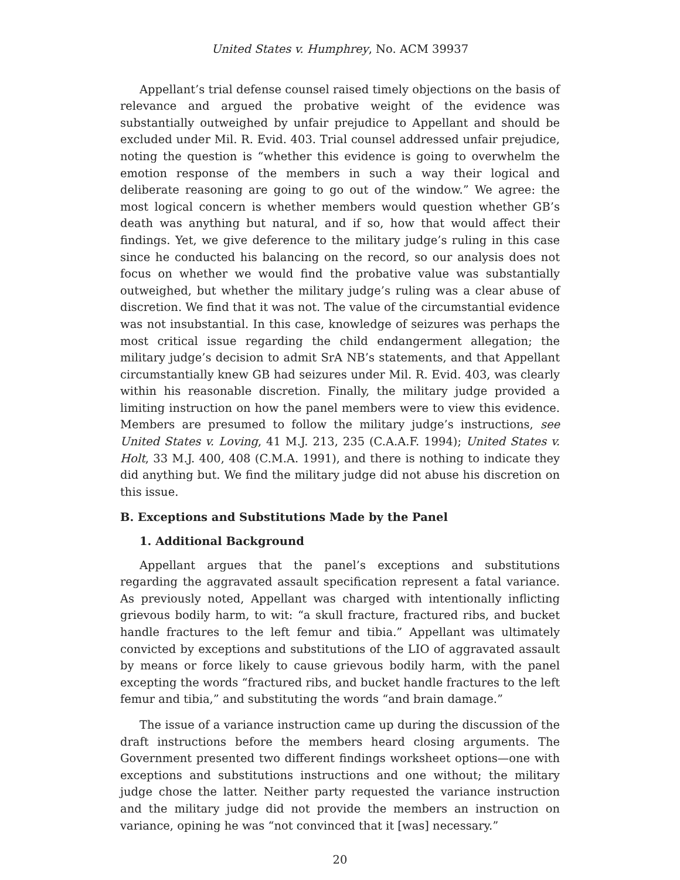United States v. Humphrey, No. ACM 39937
Appellant’s trial defense counsel raised timely objections on the basis of relevance and argued the probative weight of the evidence was substantially outweighed by unfair prejudice to Appellant and should be excluded under Mil. R. Evid. 403. Trial counsel addressed unfair prejudice, noting the question is “whether this evidence is going to overwhelm the emotion response of the members in such a way their logical and deliberate reasoning are going to go out of the window.” We agree: the most logical concern is whether members would question whether GB’s death was anything but natural, and if so, how that would affect their findings. Yet, we give deference to the military judge’s ruling in this case since he conducted his balancing on the record, so our analysis does not focus on whether we would find the probative value was substantially outweighed, but whether the military judge’s ruling was a clear abuse of discretion. We find that it was not. The value of the circumstantial evidence was not insubstantial. In this case, knowledge of seizures was perhaps the most critical issue regarding the child endangerment allegation; the military judge’s decision to admit SrA NB’s statements, and that Appellant circumstantially knew GB had seizures under Mil. R. Evid. 403, was clearly within his reasonable discretion. Finally, the military judge provided a limiting instruction on how the panel members were to view this evidence. Members are presumed to follow the military judge’s instructions, see United States v. Loving, 41 M.J. 213, 235 (C.A.A.F. 1994); United States v. Holt, 33 M.J. 400, 408 (C.M.A. 1991), and there is nothing to indicate they did anything but. We find the military judge did not abuse his discretion on this issue.
B. Exceptions and Substitutions Made by the Panel
1. Additional Background
Appellant argues that the panel’s exceptions and substitutions regarding the aggravated assault specification represent a fatal variance. As previously noted, Appellant was charged with intentionally inflicting grievous bodily harm, to wit: “a skull fracture, fractured ribs, and bucket handle fractures to the left femur and tibia.” Appellant was ultimately convicted by exceptions and substitutions of the LIO of aggravated assault by means or force likely to cause grievous bodily harm, with the panel excepting the words “fractured ribs, and bucket handle fractures to the left femur and tibia,” and substituting the words “and brain damage.”
The issue of a variance instruction came up during the discussion of the draft instructions before the members heard closing arguments. The Government presented two different findings worksheet options—one with exceptions and substitutions instructions and one without; the military judge chose the latter. Neither party requested the variance instruction and the military judge did not provide the members an instruction on variance, opining he was “not convinced that it [was] necessary.”
20